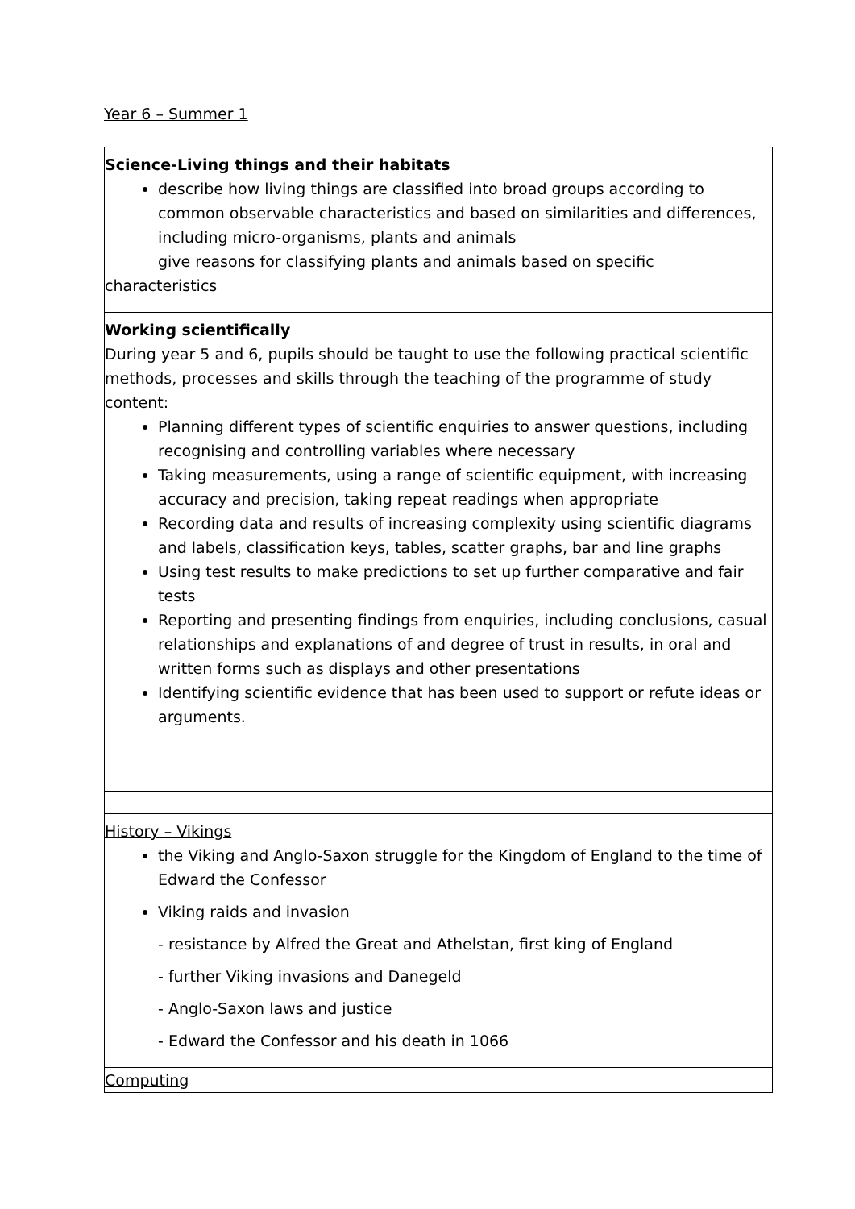Year 6 – Summer 1
| Science-Living things and their habitats describe how living things are classified into broad groups according to common observable characteristics and based on similarities and differences, including micro-organisms, plants and animals give reasons for classifying plants and animals based on specific characteristics |
| Working scientifically During year 5 and 6, pupils should be taught to use the following practical scientific methods, processes and skills through the teaching of the programme of study content: Planning different types of scientific enquiries to answer questions, including recognising and controlling variables where necessary Taking measurements, using a range of scientific equipment, with increasing accuracy and precision, taking repeat readings when appropriate Recording data and results of increasing complexity using scientific diagrams and labels, classification keys, tables, scatter graphs, bar and line graphs Using test results to make predictions to set up further comparative and fair tests Reporting and presenting findings from enquiries, including conclusions, casual relationships and explanations of and degree of trust in results, in oral and written forms such as displays and other presentations Identifying scientific evidence that has been used to support or refute ideas or arguments. |
| History – Vikings the Viking and Anglo-Saxon struggle for the Kingdom of England to the time of Edward the Confessor Viking raids and invasion - resistance by Alfred the Great and Athelstan, first king of England - further Viking invasions and Danegeld - Anglo-Saxon laws and justice - Edward the Confessor and his death in 1066 |
| Computing |